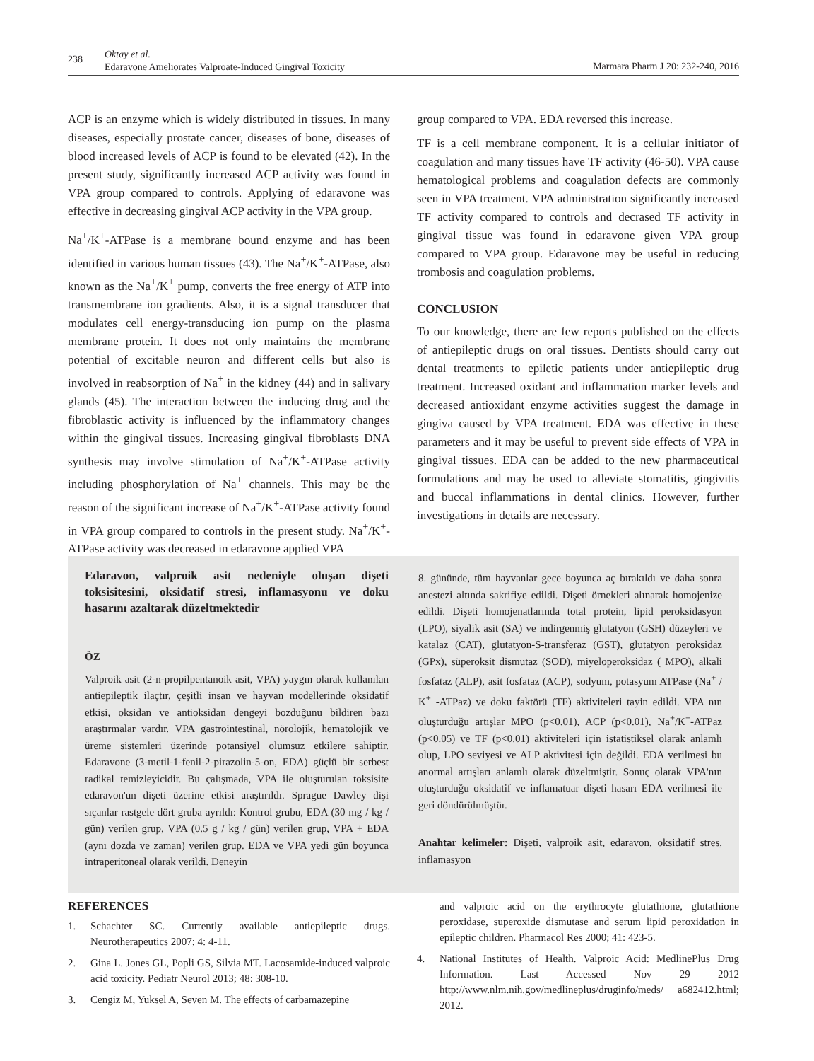238
Oktay et al.
Edaravone Ameliorates Valproate-Induced Gingival Toxicity
Marmara Pharm J 20: 232-240, 2016
ACP is an enzyme which is widely distributed in tissues. In many diseases, especially prostate cancer, diseases of bone, diseases of blood increased levels of ACP is found to be elevated (42). In the present study, significantly increased ACP activity was found in VPA group compared to controls. Applying of edaravone was effective in decreasing gingival ACP activity in the VPA group.
Na<sup>+</sup>/K<sup>+</sup>-ATPase is a membrane bound enzyme and has been identified in various human tissues (43). The Na<sup>+</sup>/K<sup>+</sup>-ATPase, also known as the Na<sup>+</sup>/K<sup>+</sup> pump, converts the free energy of ATP into transmembrane ion gradients. Also, it is a signal transducer that modulates cell energy-transducing ion pump on the plasma membrane protein. It does not only maintains the membrane potential of excitable neuron and different cells but also is involved in reabsorption of Na<sup>+</sup> in the kidney (44) and in salivary glands (45). The interaction between the inducing drug and the fibroblastic activity is influenced by the inflammatory changes within the gingival tissues. Increasing gingival fibroblasts DNA synthesis may involve stimulation of Na<sup>+</sup>/K<sup>+</sup>-ATPase activity including phosphorylation of Na<sup>+</sup> channels. This may be the reason of the significant increase of Na<sup>+</sup>/K<sup>+</sup>-ATPase activity found in VPA group compared to controls in the present study. Na<sup>+</sup>/K<sup>+</sup>-ATPase activity was decreased in edaravone applied VPA
group compared to VPA. EDA reversed this increase.
TF is a cell membrane component. It is a cellular initiator of coagulation and many tissues have TF activity (46-50). VPA cause hematological problems and coagulation defects are commonly seen in VPA treatment. VPA administration significantly increased TF activity compared to controls and decrased TF activity in gingival tissue was found in edaravone given VPA group compared to VPA group. Edaravone may be useful in reducing trombosis and coagulation problems.
CONCLUSION
To our knowledge, there are few reports published on the effects of antiepileptic drugs on oral tissues. Dentists should carry out dental treatments to epiletic patients under antiepileptic drug treatment. Increased oxidant and inflammation marker levels and decreased antioxidant enzyme activities suggest the damage in gingiva caused by VPA treatment. EDA was effective in these parameters and it may be useful to prevent side effects of VPA in gingival tissues. EDA can be added to the new pharmaceutical formulations and may be used to alleviate stomatitis, gingivitis and buccal inflammations in dental clinics. However, further investigations in details are necessary.
Edaravon, valproik asit nedeniyle oluşan dişeti toksisitesini, oksidatif stresi, inflamasyonu ve doku hasarını azaltarak düzeltmektedir
ÖZ
Valproik asit (2-n-propilpentanoik asit, VPA) yaygın olarak kullanılan antiepileptik ilaçtır, çeşitli insan ve hayvan modellerinde oksidatif etkisi, oksidan ve antioksidan dengeyi bozduğunu bildiren bazı araştırmalar vardır. VPA gastrointestinal, nörolojik, hematolojik ve üreme sistemleri üzerinde potansiyel olumsuz etkilere sahiptir. Edaravone (3-metil-1-fenil-2-pirazolin-5-on, EDA) güçlü bir serbest radikal temizleyicidir. Bu çalışmada, VPA ile oluşturulan toksisite edaravon'un dişeti üzerine etkisi araştırıldı. Sprague Dawley dişi sıçanlar rastgele dört gruba ayrıldı: Kontrol grubu, EDA (30 mg / kg / gün) verilen grup, VPA (0.5 g / kg / gün) verilen grup, VPA + EDA (aynı dozda ve zaman) verilen grup. EDA ve VPA yedi gün boyunca intraperitoneal olarak verildi. Deneyin
8. gününde, tüm hayvanlar gece boyunca aç bırakıldı ve daha sonra anestezi altında sakrifiye edildi. Dişeti örnekleri alınarak homojenize edildi. Dişeti homojenatlarında total protein, lipid peroksidasyon (LPO), siyalik asit (SA) ve indirgenmiş glutatyon (GSH) düzeyleri ve katalaz (CAT), glutatyon-S-transferaz (GST), glutatyon peroksidaz (GPx), süperoksit dismutaz (SOD), miyeloperoksidaz ( MPO), alkali fosfataz (ALP), asit fosfataz (ACP), sodyum, potasyum ATPase (Na<sup>+</sup> / K<sup>+</sup> -ATPaz) ve doku faktörü (TF) aktiviteleri tayin edildi. VPA nın oluşturduğu artışlar MPO (p<0.01), ACP (p<0.01), Na<sup>+</sup>/K<sup>+</sup>-ATPaz (p<0.05) ve TF (p<0.01) aktiviteleri için istatistiksel olarak anlamlı olup, LPO seviyesi ve ALP aktivitesi için değildi. EDA verilmesi bu anormal artışları anlamlı olarak düzeltmiştir. Sonuç olarak VPA'nın oluşturduğu oksidatif ve inflamatuar dişeti hasarı EDA verilmesi ile geri döndürülmüştür.
Anahtar kelimeler: Dişeti, valproik asit, edaravon, oksidatif stres, inflamasyon
REFERENCES
1. Schachter SC. Currently available antiepileptic drugs. Neurotherapeutics 2007; 4: 4-11.
2. Gina L. Jones GL, Popli GS, Silvia MT. Lacosamide-induced valproic acid toxicity. Pediatr Neurol 2013; 48: 308-10.
3. Cengiz M, Yuksel A, Seven M. The effects of carbamazepine
and valproic acid on the erythrocyte glutathione, glutathione peroxidase, superoxide dismutase and serum lipid peroxidation in epileptic children. Pharmacol Res 2000; 41: 423-5.
4. National Institutes of Health. Valproic Acid: MedlinePlus Drug Information. Last Accessed Nov 29 2012 http://www.nlm.nih.gov/medlineplus/druginfo/meds/ a682412.html; 2012.